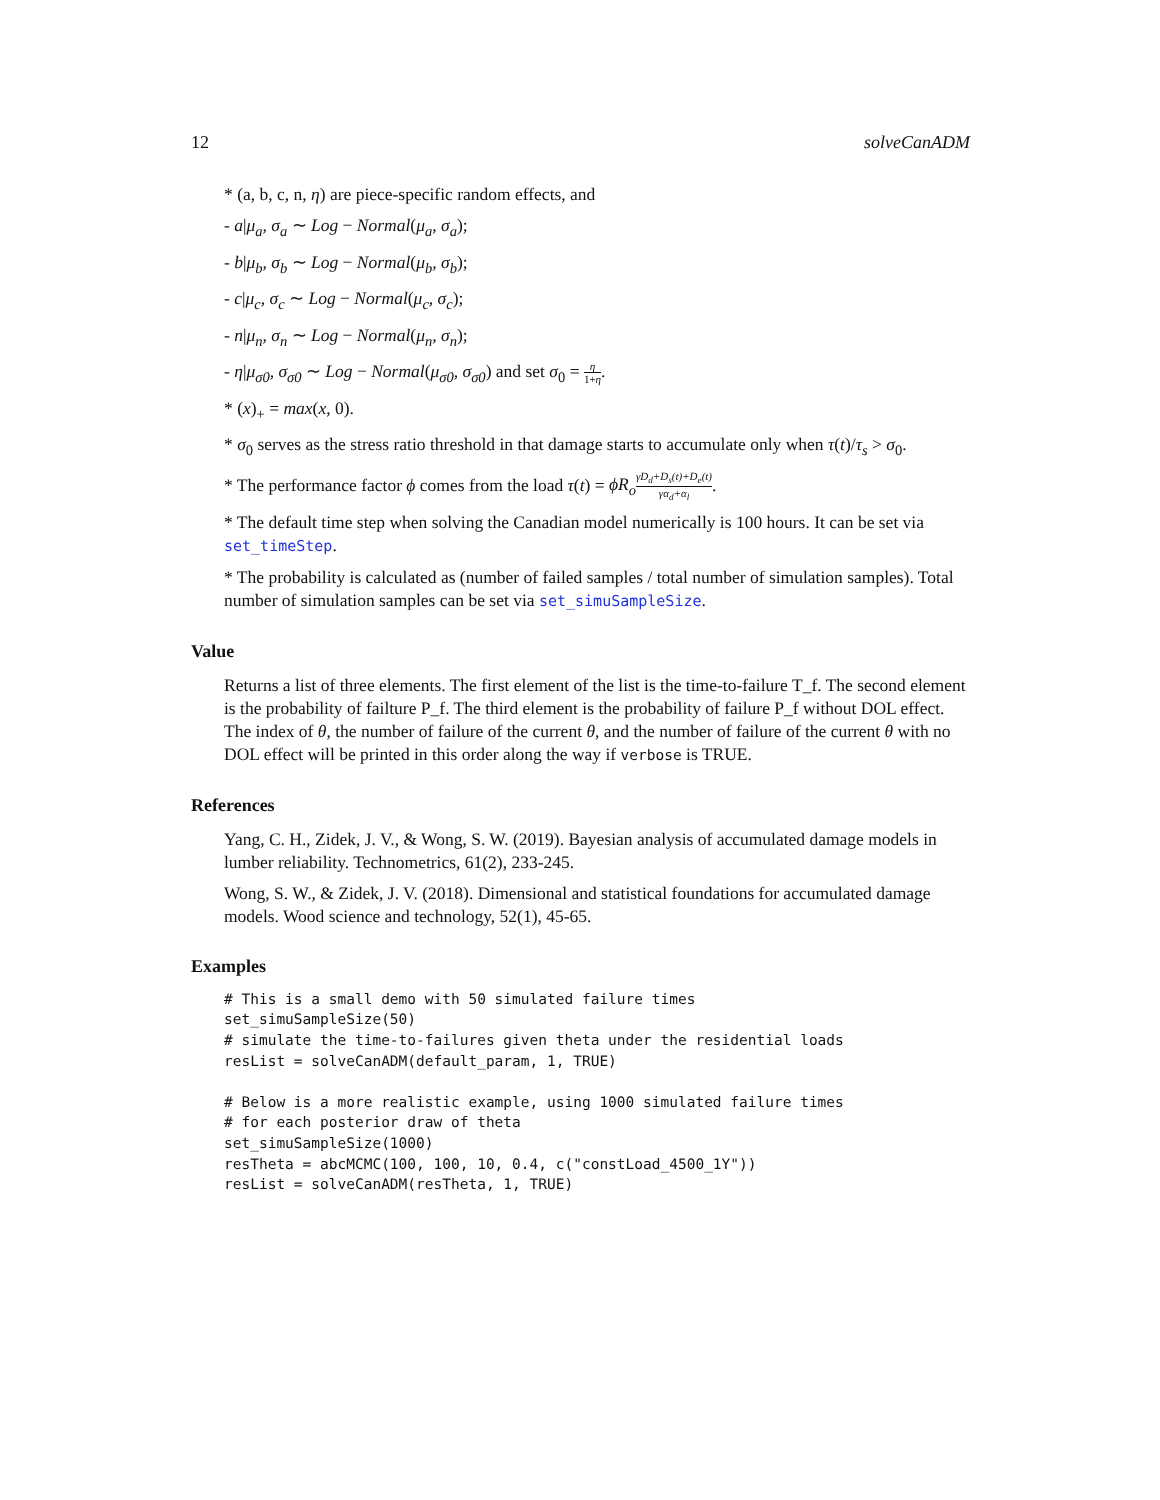12 solveCanADM
* (a, b, c, n, η) are piece-specific random effects, and
- a|μ<sub>a</sub>, σ<sub>a</sub> ∼ Log − Normal(μ<sub>a</sub>, σ<sub>a</sub>);
- b|μ<sub>b</sub>, σ<sub>b</sub> ∼ Log − Normal(μ<sub>b</sub>, σ<sub>b</sub>);
- c|μ<sub>c</sub>, σ<sub>c</sub> ∼ Log − Normal(μ<sub>c</sub>, σ<sub>c</sub>);
- n|μ<sub>n</sub>, σ<sub>n</sub> ∼ Log − Normal(μ<sub>n</sub>, σ<sub>n</sub>);
- η|μ<sub>σ0</sub>, σ<sub>σ0</sub> ∼ Log − Normal(μ<sub>σ0</sub>, σ<sub>σ0</sub>) and set σ<sub>0</sub> = η 1+η.
* (x)<sub>+</sub> = max(x, 0).
* σ<sub>0</sub> serves as the stress ratio threshold in that damage starts to accumulate only when τ(t)/τ<sub>s</sub> > σ<sub>0</sub>.
* The performance factor ϕ comes from the load τ(t) = ϕR<sub>o</sub> γD<sub>d</sub>+D<sub>s</sub>(t)+D<sub>e</sub>(t) γα<sub>d</sub>+α<sub>l</sub>.
* The default time step when solving the Canadian model numerically is 100 hours. It can be set via set_timeStep.
* The probability is calculated as (number of failed samples / total number of simulation samples). Total number of simulation samples can be set via set_simuSampleSize.
Value
Returns a list of three elements. The first element of the list is the time-to-failure T_f. The second element is the probability of failture P_f. The third element is the probability of failure P_f without DOL effect. The index of θ, the number of failure of the current θ, and the number of failure of the current θ with no DOL effect will be printed in this order along the way if verbose is TRUE.
References
Yang, C. H., Zidek, J. V., & Wong, S. W. (2019). Bayesian analysis of accumulated damage models in lumber reliability. Technometrics, 61(2), 233-245.
Wong, S. W., & Zidek, J. V. (2018). Dimensional and statistical foundations for accumulated damage models. Wood science and technology, 52(1), 45-65.
Examples
# This is a small demo with 50 simulated failure times
set_simuSampleSize(50)
# simulate the time-to-failures given theta under the residential loads
resList = solveCanADM(default_param, 1, TRUE)

# Below is a more realistic example, using 1000 simulated failure times
# for each posterior draw of theta
set_simuSampleSize(1000)
resTheta = abcMCMC(100, 100, 10, 0.4, c("constLoad_4500_1Y"))
resList = solveCanADM(resTheta, 1, TRUE)